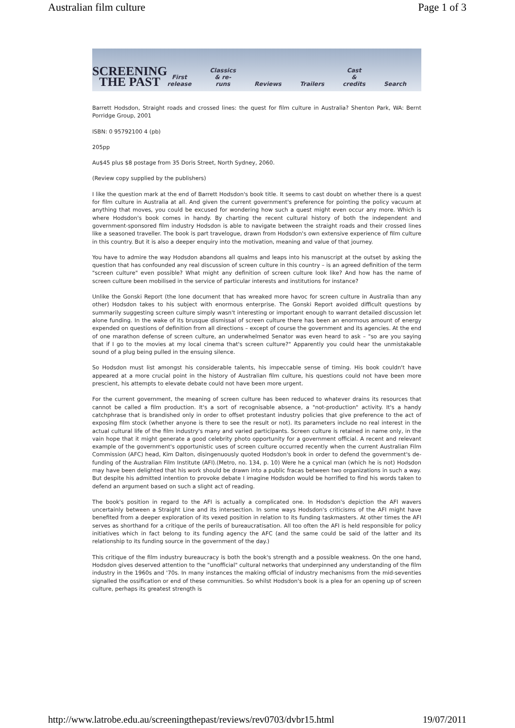Australian film culture Page 1 of 3
SCREENING
THE PAST
First
release Classics
& re-runs Reviews Trailers Cast
& credits Search
Barrett Hodsdon, Straight roads and crossed lines: the quest for film culture in Australia? Shenton Park, WA: Bernt Porridge Group, 2001
ISBN: 0 95792100 4 (pb)
205pp
Au$45 plus $8 postage from 35 Doris Street, North Sydney, 2060.
(Review copy supplied by the publishers)
I like the question mark at the end of Barrett Hodsdon's book title. It seems to cast doubt on whether there is a quest for film culture in Australia at all. And given the current government's preference for pointing the policy vacuum at anything that moves, you could be excused for wondering how such a quest might even occur any more. Which is where Hodsdon's book comes in handy. By charting the recent cultural history of both the independent and government-sponsored film industry Hodsdon is able to navigate between the straight roads and their crossed lines like a seasoned traveller. The book is part travelogue, drawn from Hodsdon's own extensive experience of film culture in this country. But it is also a deeper enquiry into the motivation, meaning and value of that journey.
You have to admire the way Hodsdon abandons all qualms and leaps into his manuscript at the outset by asking the question that has confounded any real discussion of screen culture in this country – is an agreed definition of the term "screen culture" even possible? What might any definition of screen culture look like? And how has the name of screen culture been mobilised in the service of particular interests and institutions for instance?
Unlike the Gonski Report (the lone document that has wreaked more havoc for screen culture in Australia than any other) Hodsdon takes to his subject with enormous enterprise. The Gonski Report avoided difficult questions by summarily suggesting screen culture simply wasn't interesting or important enough to warrant detailed discussion let alone funding. In the wake of its brusque dismissal of screen culture there has been an enormous amount of energy expended on questions of definition from all directions – except of course the government and its agencies. At the end of one marathon defense of screen culture, an underwhelmed Senator was even heard to ask – "so are you saying that if I go to the movies at my local cinema that's screen culture?" Apparently you could hear the unmistakable sound of a plug being pulled in the ensuing silence.
So Hodsdon must list amongst his considerable talents, his impeccable sense of timing. His book couldn't have appeared at a more crucial point in the history of Australian film culture, his questions could not have been more prescient, his attempts to elevate debate could not have been more urgent.
For the current government, the meaning of screen culture has been reduced to whatever drains its resources that cannot be called a film production. It's a sort of recognisable absence, a "not-production" activity. It's a handy catchphrase that is brandished only in order to offset protestant industry policies that give preference to the act of exposing film stock (whether anyone is there to see the result or not). Its parameters include no real interest in the actual cultural life of the film industry's many and varied participants. Screen culture is retained in name only, in the vain hope that it might generate a good celebrity photo opportunity for a government official. A recent and relevant example of the government's opportunistic uses of screen culture occurred recently when the current Australian Film Commission (AFC) head, Kim Dalton, disingenuously quoted Hodsdon's book in order to defend the government's de-funding of the Australian Film Institute (AFI).(Metro, no. 134, p. 10) Were he a cynical man (which he is not) Hodsdon may have been delighted that his work should be drawn into a public fracas between two organizations in such a way. But despite his admitted intention to provoke debate I imagine Hodsdon would be horrified to find his words taken to defend an argument based on such a slight act of reading.
The book's position in regard to the AFI is actually a complicated one. In Hodsdon's depiction the AFI wavers uncertainly between a Straight Line and its intersection. In some ways Hodsdon's criticisms of the AFI might have benefited from a deeper exploration of its vexed position in relation to its funding taskmasters. At other times the AFI serves as shorthand for a critique of the perils of bureaucratisation. All too often the AFI is held responsible for policy initiatives which in fact belong to its funding agency the AFC (and the same could be said of the latter and its relationship to its funding source in the government of the day.)
This critique of the film industry bureaucracy is both the book's strength and a possible weakness. On the one hand, Hodsdon gives deserved attention to the "unofficial" cultural networks that underpinned any understanding of the film industry in the 1960s and '70s. In many instances the making official of industry mechanisms from the mid-seventies signalled the ossification or end of these communities. So whilst Hodsdon's book is a plea for an opening up of screen culture, perhaps its greatest strength is
http://www.latrobe.edu.au/screeningthepast/reviews/rev0703/dvbr15.html 19/07/2011